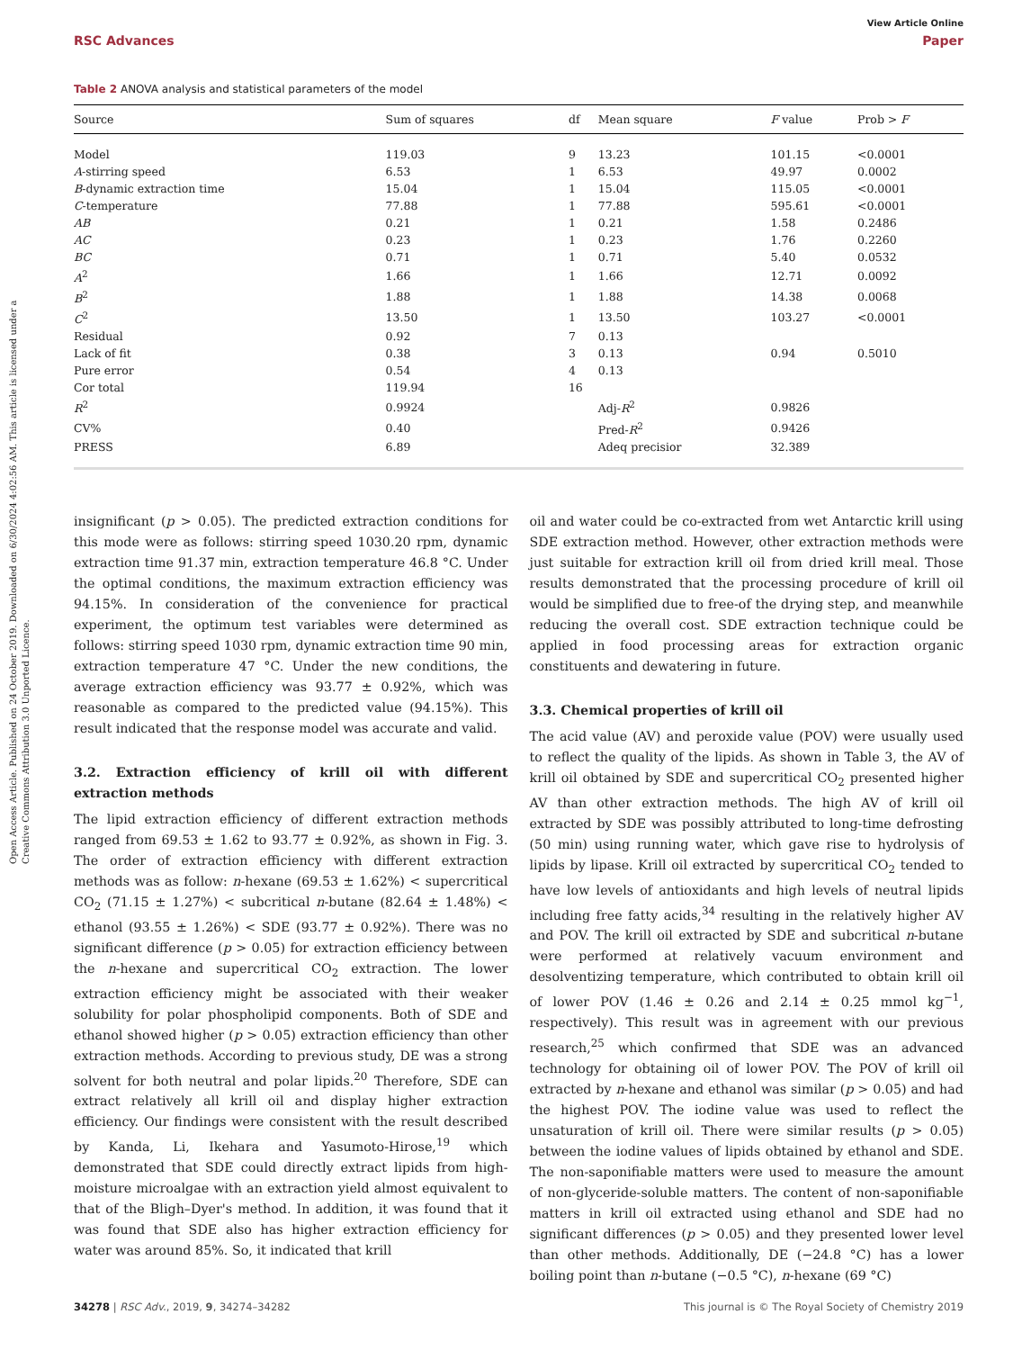Open Access Article. Published on 24 October 2019. Downloaded on 6/30/2024 4:02:56 AM. This article is licensed under a Creative Commons Attribution 3.0 Unported Licence.
View Article Online
RSC Advances Paper
Table 2 ANOVA analysis and statistical parameters of the model
| Source | Sum of squares | df | Mean square | F value | Prob > F |
| --- | --- | --- | --- | --- | --- |
| Model | 119.03 | 9 | 13.23 | 101.15 | <0.0001 |
| A -stirring speed | 6.53 | 1 | 6.53 | 49.97 | 0.0002 |
| B -dynamic extraction time | 15.04 | 1 | 15.04 | 115.05 | <0.0001 |
| C -temperature | 77.88 | 1 | 77.88 | 595.61 | <0.0001 |
| AB | 0.21 | 1 | 0.21 | 1.58 | 0.2486 |
| AC | 0.23 | 1 | 0.23 | 1.76 | 0.2260 |
| BC | 0.71 | 1 | 0.71 | 5.40 | 0.0532 |
| A<sup>2</sup> | 1.66 | 1 | 1.66 | 12.71 | 0.0092 |
| B<sup>2</sup> | 1.88 | 1 | 1.88 | 14.38 | 0.0068 |
| C<sup>2</sup> | 13.50 | 1 | 13.50 | 103.27 | <0.0001 |
| Residual | 0.92 | 7 | 0.13 | | |
| Lack of fit | 0.38 | 3 | 0.13 | 0.94 | 0.5010 |
| Pure error | 0.54 | 4 | 0.13 | | |
| Cor total | 119.94 | 16 | | | |
| R<sup>2</sup> | 0.9924 | | Adj- R<sup>2</sup> | 0.9826 | |
| CV% | 0.40 | | Pred- R<sup>2</sup> | 0.9426 | |
| PRESS | 6.89 | | Adeq precisior | 32.389 | |
insignificant (p > 0.05). The predicted extraction conditions for this mode were as follows: stirring speed 1030.20 rpm, dynamic extraction time 91.37 min, extraction temperature 46.8 °C. Under the optimal conditions, the maximum extraction efficiency was 94.15%. In consideration of the convenience for practical experiment, the optimum test variables were determined as follows: stirring speed 1030 rpm, dynamic extraction time 90 min, extraction temperature 47 °C. Under the new conditions, the average extraction efficiency was 93.77 ± 0.92%, which was reasonable as compared to the predicted value (94.15%). This result indicated that the response model was accurate and valid.
3.2. Extraction efficiency of krill oil with different extraction methods
The lipid extraction efficiency of different extraction methods ranged from 69.53 ± 1.62 to 93.77 ± 0.92%, as shown in Fig. 3. The order of extraction efficiency with different extraction methods was as follow: n-hexane (69.53 ± 1.62%) < supercritical CO<sub>2</sub> (71.15 ± 1.27%) < subcritical n-butane (82.64 ± 1.48%) < ethanol (93.55 ± 1.26%) < SDE (93.77 ± 0.92%). There was no significant difference (p > 0.05) for extraction efficiency between the n-hexane and supercritical CO<sub>2</sub> extraction. The lower extraction efficiency might be associated with their weaker solubility for polar phospholipid components. Both of SDE and ethanol showed higher (p > 0.05) extraction efficiency than other extraction methods. According to previous study, DE was a strong solvent for both neutral and polar lipids.<sup>20</sup> Therefore, SDE can extract relatively all krill oil and display higher extraction efficiency. Our findings were consistent with the result described by Kanda, Li, Ikehara and Yasumoto-Hirose,<sup>19</sup> which demonstrated that SDE could directly extract lipids from high-moisture microalgae with an extraction yield almost equivalent to that of the Bligh–Dyer's method. In addition, it was found that it was found that SDE also has higher extraction efficiency for water was around 85%. So, it indicated that krill
oil and water could be co-extracted from wet Antarctic krill using SDE extraction method. However, other extraction methods were just suitable for extraction krill oil from dried krill meal. Those results demonstrated that the processing procedure of krill oil would be simplified due to free-of the drying step, and meanwhile reducing the overall cost. SDE extraction technique could be applied in food processing areas for extraction organic constituents and dewatering in future.
3.3. Chemical properties of krill oil
The acid value (AV) and peroxide value (POV) were usually used to reflect the quality of the lipids. As shown in Table 3, the AV of krill oil obtained by SDE and supercritical CO<sub>2</sub> presented higher AV than other extraction methods. The high AV of krill oil extracted by SDE was possibly attributed to long-time defrosting (50 min) using running water, which gave rise to hydrolysis of lipids by lipase. Krill oil extracted by supercritical CO<sub>2</sub> tended to have low levels of antioxidants and high levels of neutral lipids including free fatty acids,<sup>34</sup> resulting in the relatively higher AV and POV. The krill oil extracted by SDE and subcritical n-butane were performed at relatively vacuum environment and desolventizing temperature, which contributed to obtain krill oil of lower POV (1.46 ± 0.26 and 2.14 ± 0.25 mmol kg<sup>−1</sup>, respectively). This result was in agreement with our previous research,<sup>25</sup> which confirmed that SDE was an advanced technology for obtaining oil of lower POV. The POV of krill oil extracted by n-hexane and ethanol was similar (p > 0.05) and had the highest POV. The iodine value was used to reflect the unsaturation of krill oil. There were similar results (p > 0.05) between the iodine values of lipids obtained by ethanol and SDE. The non-saponifiable matters were used to measure the amount of non-glyceride-soluble matters. The content of non-saponifiable matters in krill oil extracted using ethanol and SDE had no significant differences (p > 0.05) and they presented lower level than other methods. Additionally, DE (−24.8 °C) has a lower boiling point than n-butane (−0.5 °C), n-hexane (69 °C)
34278 | RSC Adv., 2019, 9, 34274–34282 This journal is © The Royal Society of Chemistry 2019